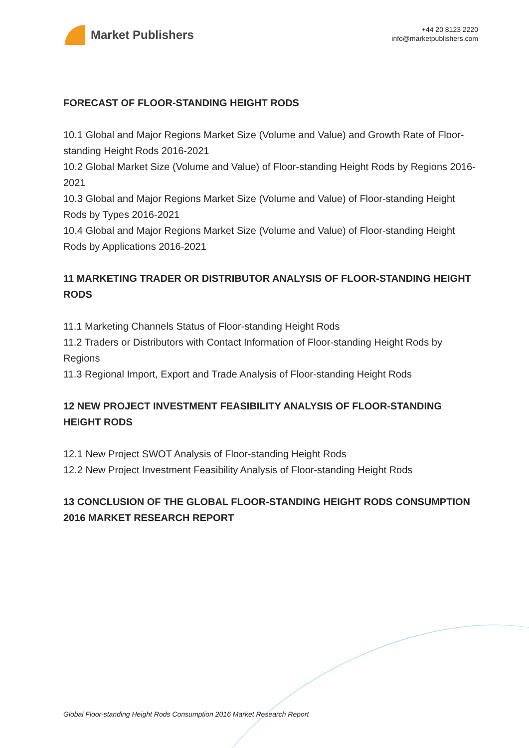Market Publishers
+44 20 8123 2220
info@marketpublishers.com
FORECAST OF FLOOR-STANDING HEIGHT RODS
10.1 Global and Major Regions Market Size (Volume and Value) and Growth Rate of Floor-standing Height Rods 2016-2021
10.2 Global Market Size (Volume and Value) of Floor-standing Height Rods by Regions 2016-2021
10.3 Global and Major Regions Market Size (Volume and Value) of Floor-standing Height Rods by Types 2016-2021
10.4 Global and Major Regions Market Size (Volume and Value) of Floor-standing Height Rods by Applications 2016-2021
11 MARKETING TRADER OR DISTRIBUTOR ANALYSIS OF FLOOR-STANDING HEIGHT RODS
11.1 Marketing Channels Status of Floor-standing Height Rods
11.2 Traders or Distributors with Contact Information of Floor-standing Height Rods by Regions
11.3 Regional Import, Export and Trade Analysis of Floor-standing Height Rods
12 NEW PROJECT INVESTMENT FEASIBILITY ANALYSIS OF FLOOR-STANDING HEIGHT RODS
12.1 New Project SWOT Analysis of Floor-standing Height Rods
12.2 New Project Investment Feasibility Analysis of Floor-standing Height Rods
13 CONCLUSION OF THE GLOBAL FLOOR-STANDING HEIGHT RODS CONSUMPTION 2016 MARKET RESEARCH REPORT
Global Floor-standing Height Rods Consumption 2016 Market Research Report